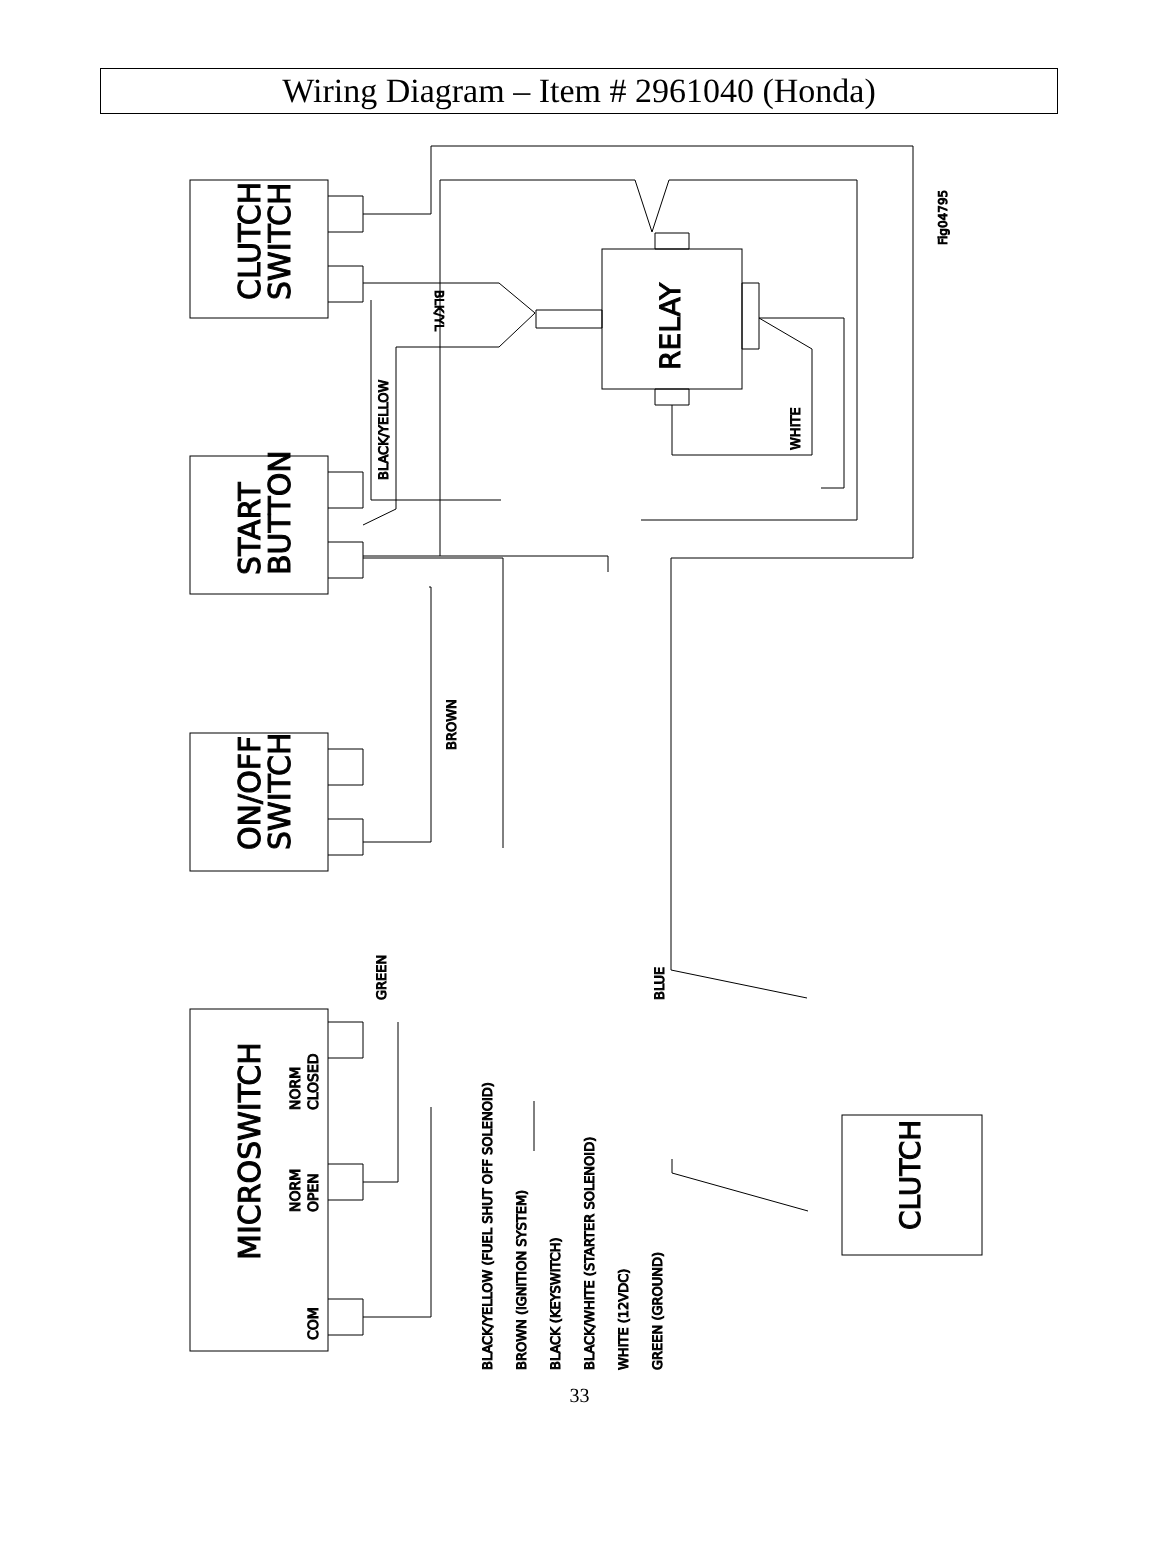Wiring Diagram – Item # 2961040 (Honda)
CLUTCH
SWITCH
START
BUTTON
ON/OFF
SWITCH
MICROSWITCH
RELAY
CLUTCH
NORM
CLOSED
NORM
OPEN
COM
Fig04795
BLK/YL
BLACK/YELLOW
WHITE
BROWN
GREEN
BLUE
BLACK/YELLOW (FUEL SHUT OFF SOLENOID)
BROWN (IGNITION SYSTEM)
BLACK (KEYSWITCH)
BLACK/WHITE (STARTER SOLENOID)
WHITE (12VDC)
GREEN (GROUND)
33